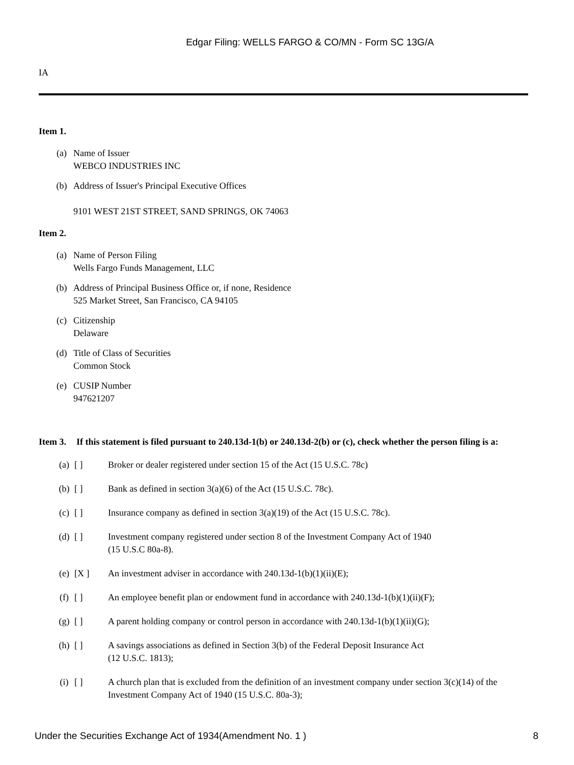Edgar Filing: WELLS FARGO & CO/MN - Form SC 13G/A
IA
Item 1.
(a) Name of Issuer
WEBCO INDUSTRIES INC
(b) Address of Issuer's Principal Executive Offices
9101 WEST 21ST STREET, SAND SPRINGS, OK 74063
Item 2.
(a) Name of Person Filing
Wells Fargo Funds Management, LLC
(b) Address of Principal Business Office or, if none, Residence
525 Market Street, San Francisco, CA 94105
(c) Citizenship
Delaware
(d) Title of Class of Securities
Common Stock
(e) CUSIP Number
947621207
Item 3. If this statement is filed pursuant to 240.13d-1(b) or 240.13d-2(b) or (c), check whether the person filing is a:
(a) [ ] Broker or dealer registered under section 15 of the Act (15 U.S.C. 78c)
(b) [ ] Bank as defined in section 3(a)(6) of the Act (15 U.S.C. 78c).
(c) [ ] Insurance company as defined in section 3(a)(19) of the Act (15 U.S.C. 78c).
(d) [ ] Investment company registered under section 8 of the Investment Company Act of 1940
(15 U.S.C 80a-8).
(e) [X ] An investment adviser in accordance with 240.13d-1(b)(1)(ii)(E);
(f) [ ] An employee benefit plan or endowment fund in accordance with 240.13d-1(b)(1)(ii)(F);
(g) [ ] A parent holding company or control person in accordance with 240.13d-1(b)(1)(ii)(G);
(h) [ ] A savings associations as defined in Section 3(b) of the Federal Deposit Insurance Act
(12 U.S.C. 1813);
(i) [ ] A church plan that is excluded from the definition of an investment company under section 3(c)(14) of the Investment Company Act of 1940 (15 U.S.C. 80a-3);
Under the Securities Exchange Act of 1934(Amendment No. 1 ) 8